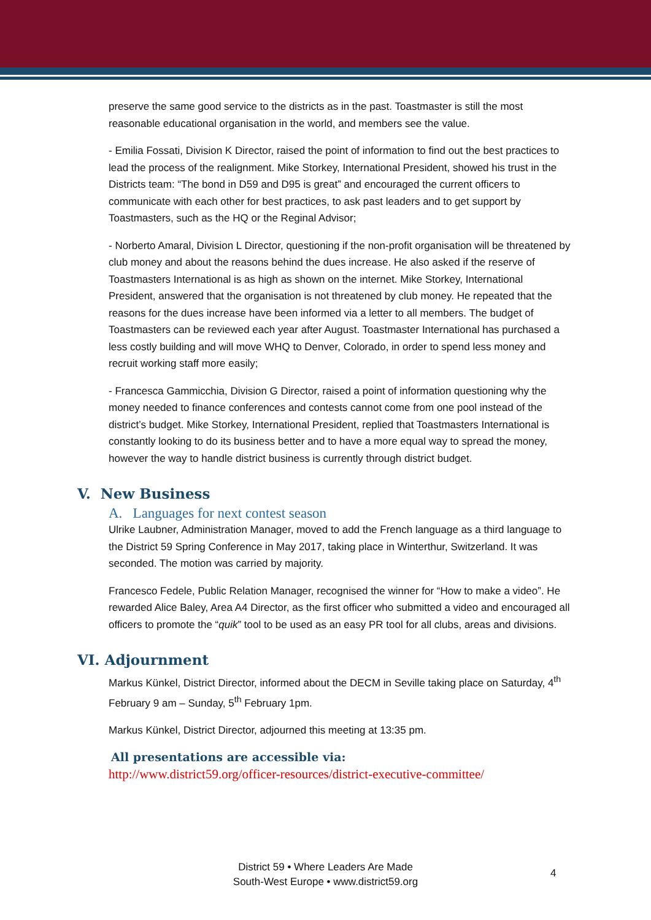preserve the same good service to the districts as in the past. Toastmaster is still the most reasonable educational organisation in the world, and members see the value.
- Emilia Fossati, Division K Director, raised the point of information to find out the best practices to lead the process of the realignment. Mike Storkey, International President, showed his trust in the Districts team: “The bond in D59 and D95 is great” and encouraged the current officers to communicate with each other for best practices, to ask past leaders and to get support by Toastmasters, such as the HQ or the Reginal Advisor;
- Norberto Amaral, Division L Director, questioning if the non-profit organisation will be threatened by club money and about the reasons behind the dues increase. He also asked if the reserve of Toastmasters International is as high as shown on the internet. Mike Storkey, International President, answered that the organisation is not threatened by club money. He repeated that the reasons for the dues increase have been informed via a letter to all members. The budget of Toastmasters can be reviewed each year after August. Toastmaster International has purchased a less costly building and will move WHQ to Denver, Colorado, in order to spend less money and recruit working staff more easily;
- Francesca Gammicchia, Division G Director, raised a point of information questioning why the money needed to finance conferences and contests cannot come from one pool instead of the district’s budget. Mike Storkey, International President, replied that Toastmasters International is constantly looking to do its business better and to have a more equal way to spread the money, however the way to handle district business is currently through district budget.
V. New Business
A. Languages for next contest season
Ulrike Laubner, Administration Manager, moved to add the French language as a third language to the District 59 Spring Conference in May 2017, taking place in Winterthur, Switzerland. It was seconded. The motion was carried by majority.
Francesco Fedele, Public Relation Manager, recognised the winner for “How to make a video”. He rewarded Alice Baley, Area A4 Director, as the first officer who submitted a video and encouraged all officers to promote the “quik” tool to be used as an easy PR tool for all clubs, areas and divisions.
VI. Adjournment
Markus Künkel, District Director, informed about the DECM in Seville taking place on Saturday, 4<sup>th</sup> February 9 am – Sunday, 5<sup>th</sup> February 1pm.
Markus Künkel, District Director, adjourned this meeting at 13:35 pm.
All presentations are accessible via:
http://www.district59.org/officer-resources/district-executive-committee/
District 59 • Where Leaders Are Made
South-West Europe • www.district59.org
4